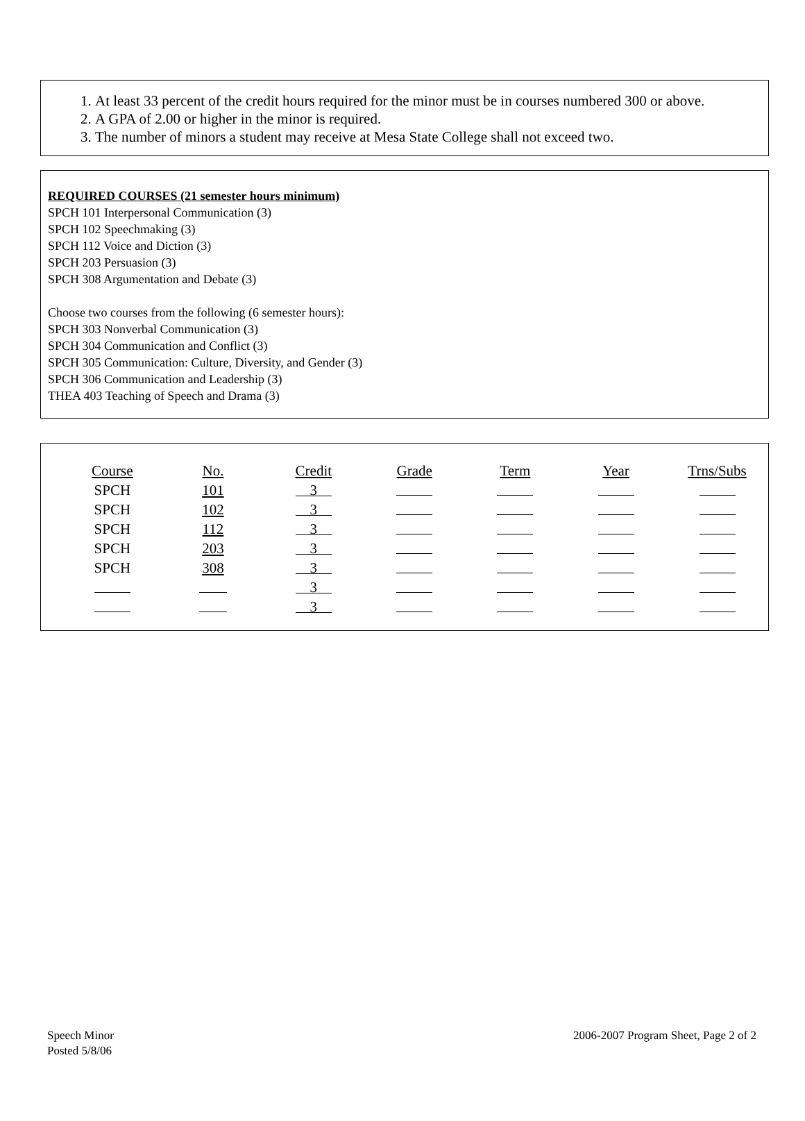1. At least 33 percent of the credit hours required for the minor must be in courses numbered 300 or above.
2. A GPA of 2.00 or higher in the minor is required.
3. The number of minors a student may receive at Mesa State College shall not exceed two.
REQUIRED COURSES (21 semester hours minimum)
SPCH 101 Interpersonal Communication (3)
SPCH 102 Speechmaking (3)
SPCH 112 Voice and Diction (3)
SPCH 203 Persuasion (3)
SPCH 308 Argumentation and Debate (3)
Choose two courses from the following (6 semester hours):
SPCH 303 Nonverbal Communication (3)
SPCH 304 Communication and Conflict (3)
SPCH 305 Communication: Culture, Diversity, and Gender (3)
SPCH 306 Communication and Leadership (3)
THEA 403 Teaching of Speech and Drama (3)
| Course | No. | Credit | Grade | Term | Year | Trns/Subs |
| --- | --- | --- | --- | --- | --- | --- |
| SPCH | 101 | 3 | | | | |
| SPCH | 102 | 3 | | | | |
| SPCH | 112 | 3 | | | | |
| SPCH | 203 | 3 | | | | |
| SPCH | 308 | 3 | | | | |
| | | 3 | | | | |
| | | 3 | | | | |
Speech Minor
Posted 5/8/06
2006-2007 Program Sheet, Page 2 of 2